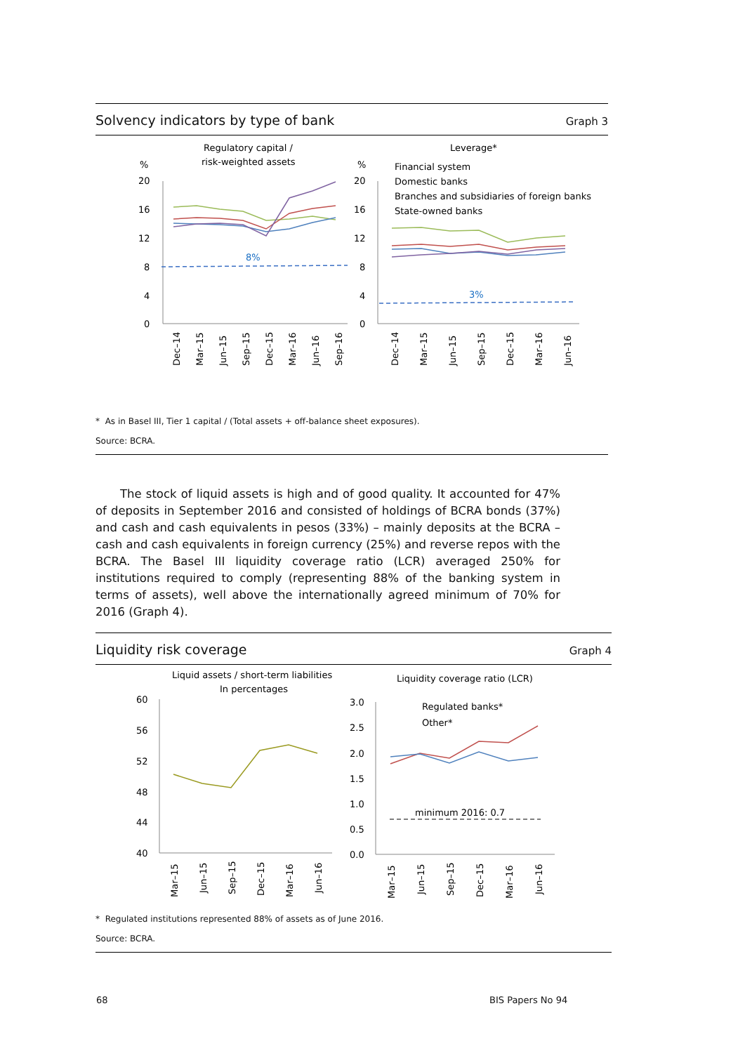Solvency indicators by type of bank Graph 3
Regulatory capital /
risk-weighted assets
Leverage*
%
%
20
16
12
8
4
0
20
16
12
8
4
0
8%
3%
Financial system
Domestic banks
Branches and subsidiaries of foreign banks
State-owned banks
Dec–14
Mar–15
Jun–15
Sep–15
Dec–15
Mar–16
Jun–16
Sep–16
Dec–14
Mar–15
Jun–15
Sep–15
Dec–15
Mar–16
Jun–16
* As in Basel III, Tier 1 capital / (Total assets + off-balance sheet exposures).
Source: BCRA.
The stock of liquid assets is high and of good quality. It accounted for 47% of deposits in September 2016 and consisted of holdings of BCRA bonds (37%) and cash and cash equivalents in pesos (33%) – mainly deposits at the BCRA – cash and cash equivalents in foreign currency (25%) and reverse repos with the BCRA. The Basel III liquidity coverage ratio (LCR) averaged 250% for institutions required to comply (representing 88% of the banking system in terms of assets), well above the internationally agreed minimum of 70% for 2016 (Graph 4).
Liquidity risk coverage Graph 4
Liquid assets / short-term liabilities
In percentages
Liquidity coverage ratio (LCR)
60
56
52
48
44
40
3.0
2.5
2.0
1.5
1.0
0.5
0.0
minimum 2016: 0.7
Regulated banks*
Other*
Mar–15
Jun–15
Sep–15
Dec–15
Mar–16
Jun–16
Mar–15
Jun–15
Sep–15
Dec–15
Mar–16
Jun–16
* Regulated institutions represented 88% of assets as of June 2016.
Source: BCRA.
68 BIS Papers No 94